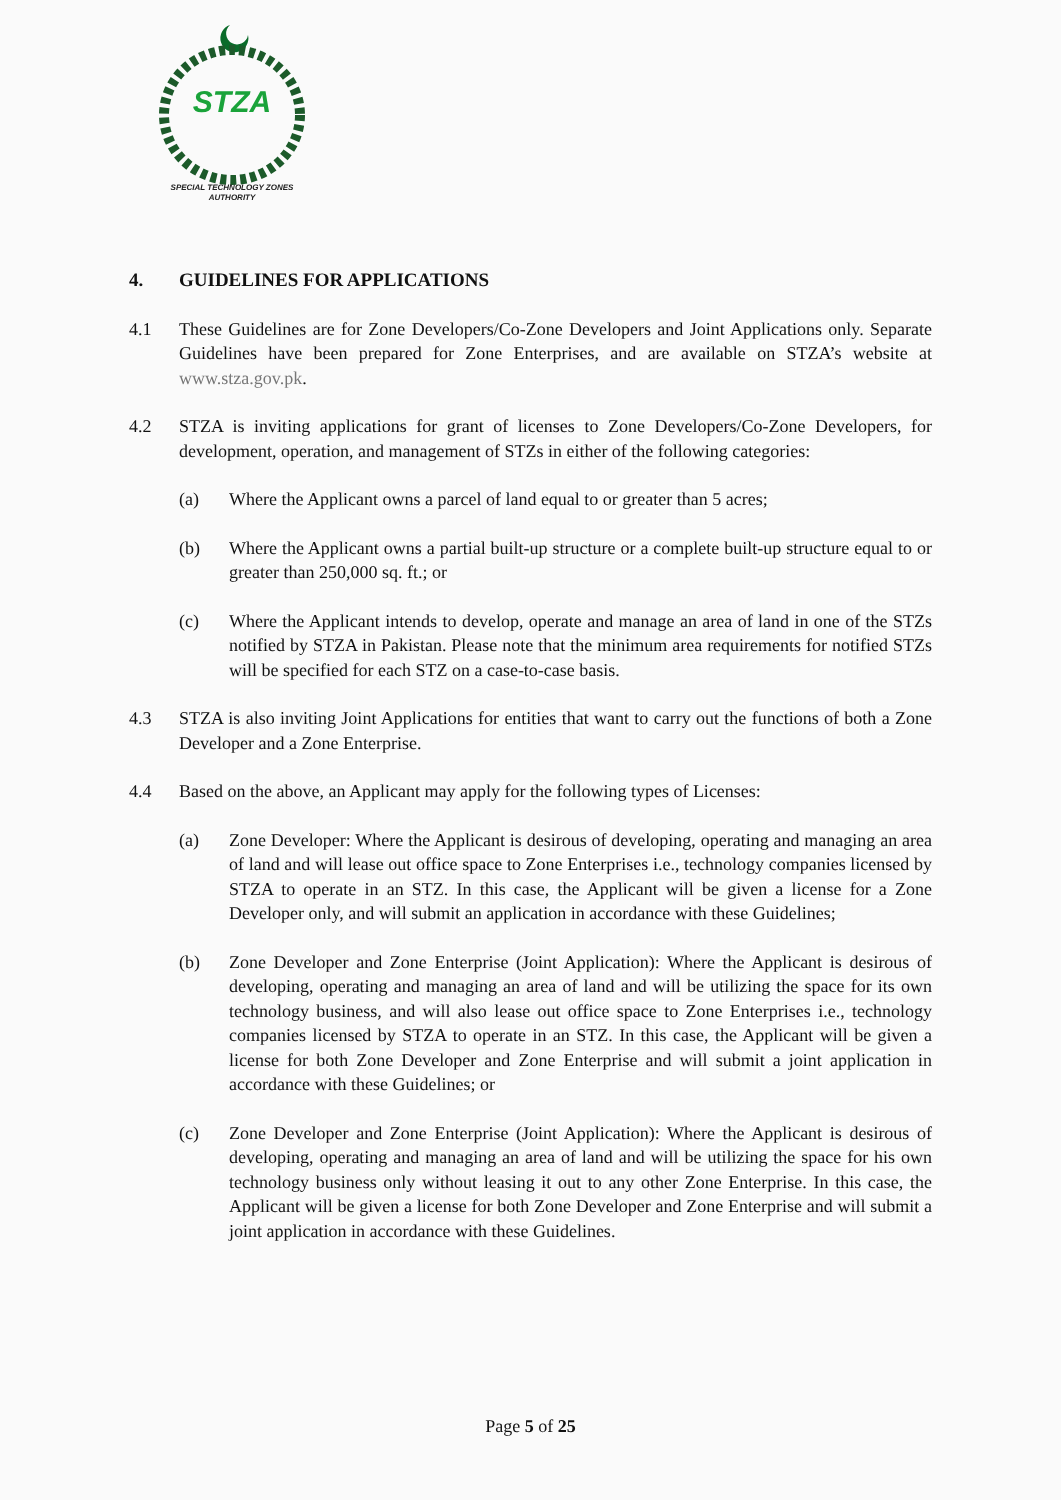STZA
SPECIAL TECHNOLOGY ZONES
AUTHORITY
4. GUIDELINES FOR APPLICATIONS
4.1 These Guidelines are for Zone Developers/Co-Zone Developers and Joint Applications only. Separate Guidelines have been prepared for Zone Enterprises, and are available on STZA’s website at www.stza.gov.pk.
4.2 STZA is inviting applications for grant of licenses to Zone Developers/Co-Zone Developers, for development, operation, and management of STZs in either of the following categories:
(a) Where the Applicant owns a parcel of land equal to or greater than 5 acres;
(b) Where the Applicant owns a partial built-up structure or a complete built-up structure equal to or greater than 250,000 sq. ft.; or
(c) Where the Applicant intends to develop, operate and manage an area of land in one of the STZs notified by STZA in Pakistan. Please note that the minimum area requirements for notified STZs will be specified for each STZ on a case-to-case basis.
4.3 STZA is also inviting Joint Applications for entities that want to carry out the functions of both a Zone Developer and a Zone Enterprise.
4.4 Based on the above, an Applicant may apply for the following types of Licenses:
(a) Zone Developer: Where the Applicant is desirous of developing, operating and managing an area of land and will lease out office space to Zone Enterprises i.e., technology companies licensed by STZA to operate in an STZ. In this case, the Applicant will be given a license for a Zone Developer only, and will submit an application in accordance with these Guidelines;
(b) Zone Developer and Zone Enterprise (Joint Application): Where the Applicant is desirous of developing, operating and managing an area of land and will be utilizing the space for its own technology business, and will also lease out office space to Zone Enterprises i.e., technology companies licensed by STZA to operate in an STZ. In this case, the Applicant will be given a license for both Zone Developer and Zone Enterprise and will submit a joint application in accordance with these Guidelines; or
(c) Zone Developer and Zone Enterprise (Joint Application): Where the Applicant is desirous of developing, operating and managing an area of land and will be utilizing the space for his own technology business only without leasing it out to any other Zone Enterprise. In this case, the Applicant will be given a license for both Zone Developer and Zone Enterprise and will submit a joint application in accordance with these Guidelines.
Page 5 of 25